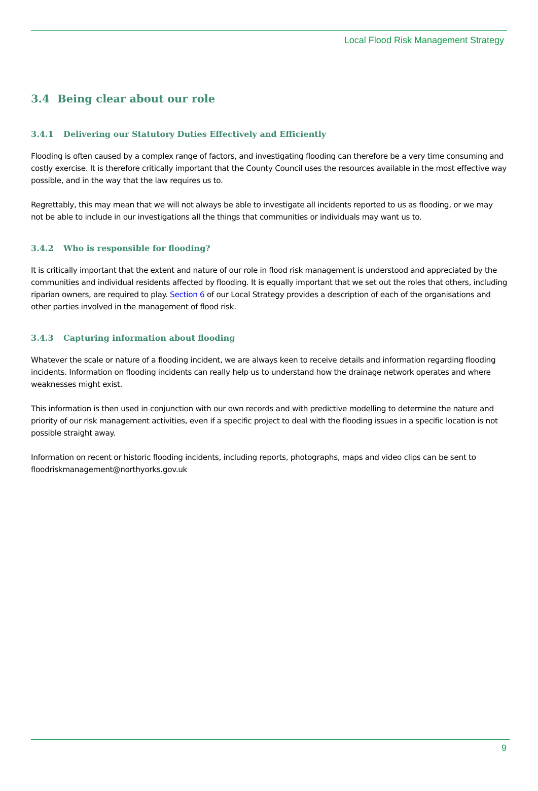Local Flood Risk Management Strategy
3.4 Being clear about our role
3.4.1 Delivering our Statutory Duties Effectively and Efficiently
Flooding is often caused by a complex range of factors, and investigating flooding can therefore be a very time consuming and costly exercise. It is therefore critically important that the County Council uses the resources available in the most effective way possible, and in the way that the law requires us to.
Regrettably, this may mean that we will not always be able to investigate all incidents reported to us as flooding, or we may not be able to include in our investigations all the things that communities or individuals may want us to.
3.4.2 Who is responsible for flooding?
It is critically important that the extent and nature of our role in flood risk management is understood and appreciated by the communities and individual residents affected by flooding. It is equally important that we set out the roles that others, including riparian owners, are required to play. Section 6 of our Local Strategy provides a description of each of the organisations and other parties involved in the management of flood risk.
3.4.3 Capturing information about flooding
Whatever the scale or nature of a flooding incident, we are always keen to receive details and information regarding flooding incidents. Information on flooding incidents can really help us to understand how the drainage network operates and where weaknesses might exist.
This information is then used in conjunction with our own records and with predictive modelling to determine the nature and priority of our risk management activities, even if a specific project to deal with the flooding issues in a specific location is not possible straight away.
Information on recent or historic flooding incidents, including reports, photographs, maps and video clips can be sent to floodriskmanagement@northyorks.gov.uk
9